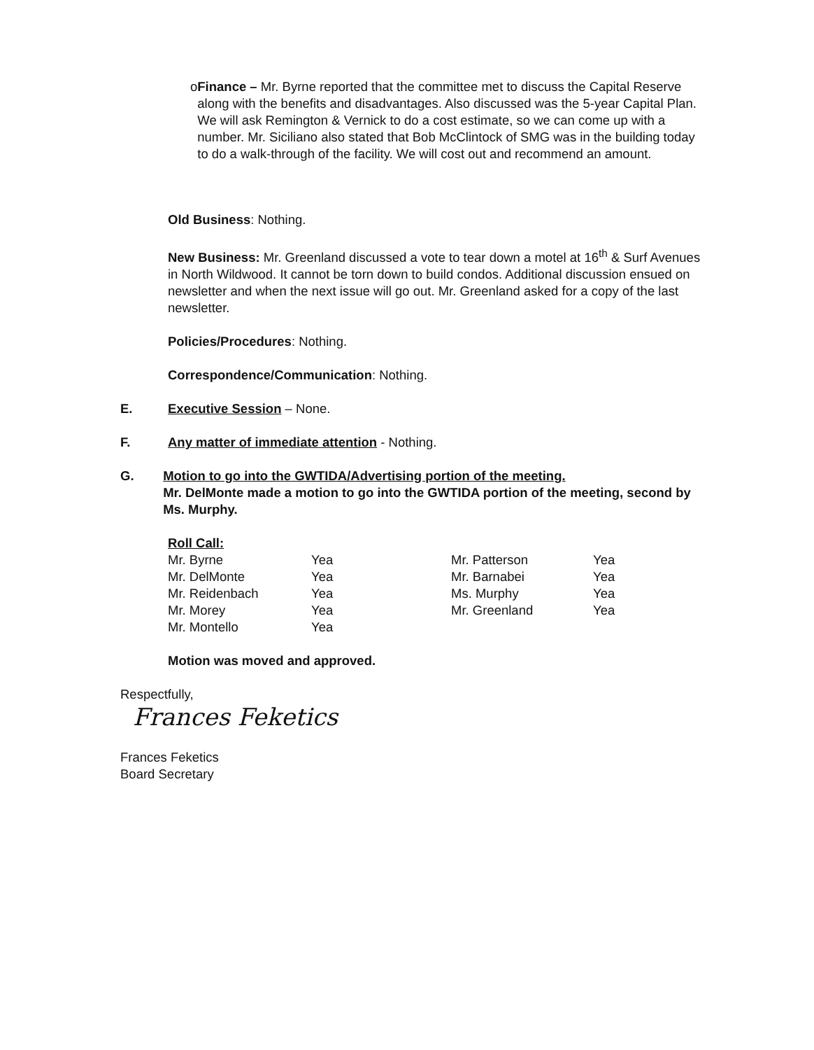o Finance – Mr. Byrne reported that the committee met to discuss the Capital Reserve along with the benefits and disadvantages. Also discussed was the 5-year Capital Plan. We will ask Remington & Vernick to do a cost estimate, so we can come up with a number. Mr. Siciliano also stated that Bob McClintock of SMG was in the building today to do a walk-through of the facility. We will cost out and recommend an amount.
Old Business: Nothing.
New Business: Mr. Greenland discussed a vote to tear down a motel at 16<sup>th</sup> & Surf Avenues in North Wildwood. It cannot be torn down to build condos. Additional discussion ensued on newsletter and when the next issue will go out. Mr. Greenland asked for a copy of the last newsletter.
Policies/Procedures: Nothing.
Correspondence/Communication: Nothing.
E. Executive Session – None.
F. Any matter of immediate attention - Nothing.
G. Motion to go into the GWTIDA/Advertising portion of the meeting.
Mr. DelMonte made a motion to go into the GWTIDA portion of the meeting, second by Ms. Murphy.
| Roll Call: | | | |
| Mr. Byrne | Yea | Mr. Patterson | Yea |
| Mr. DelMonte | Yea | Mr. Barnabei | Yea |
| Mr. Reidenbach | Yea | Ms. Murphy | Yea |
| Mr. Morey | Yea | Mr. Greenland | Yea |
| Mr. Montello | Yea | | |
Motion was moved and approved.
Respectfully,
Frances Feketics
Frances Feketics
Board Secretary